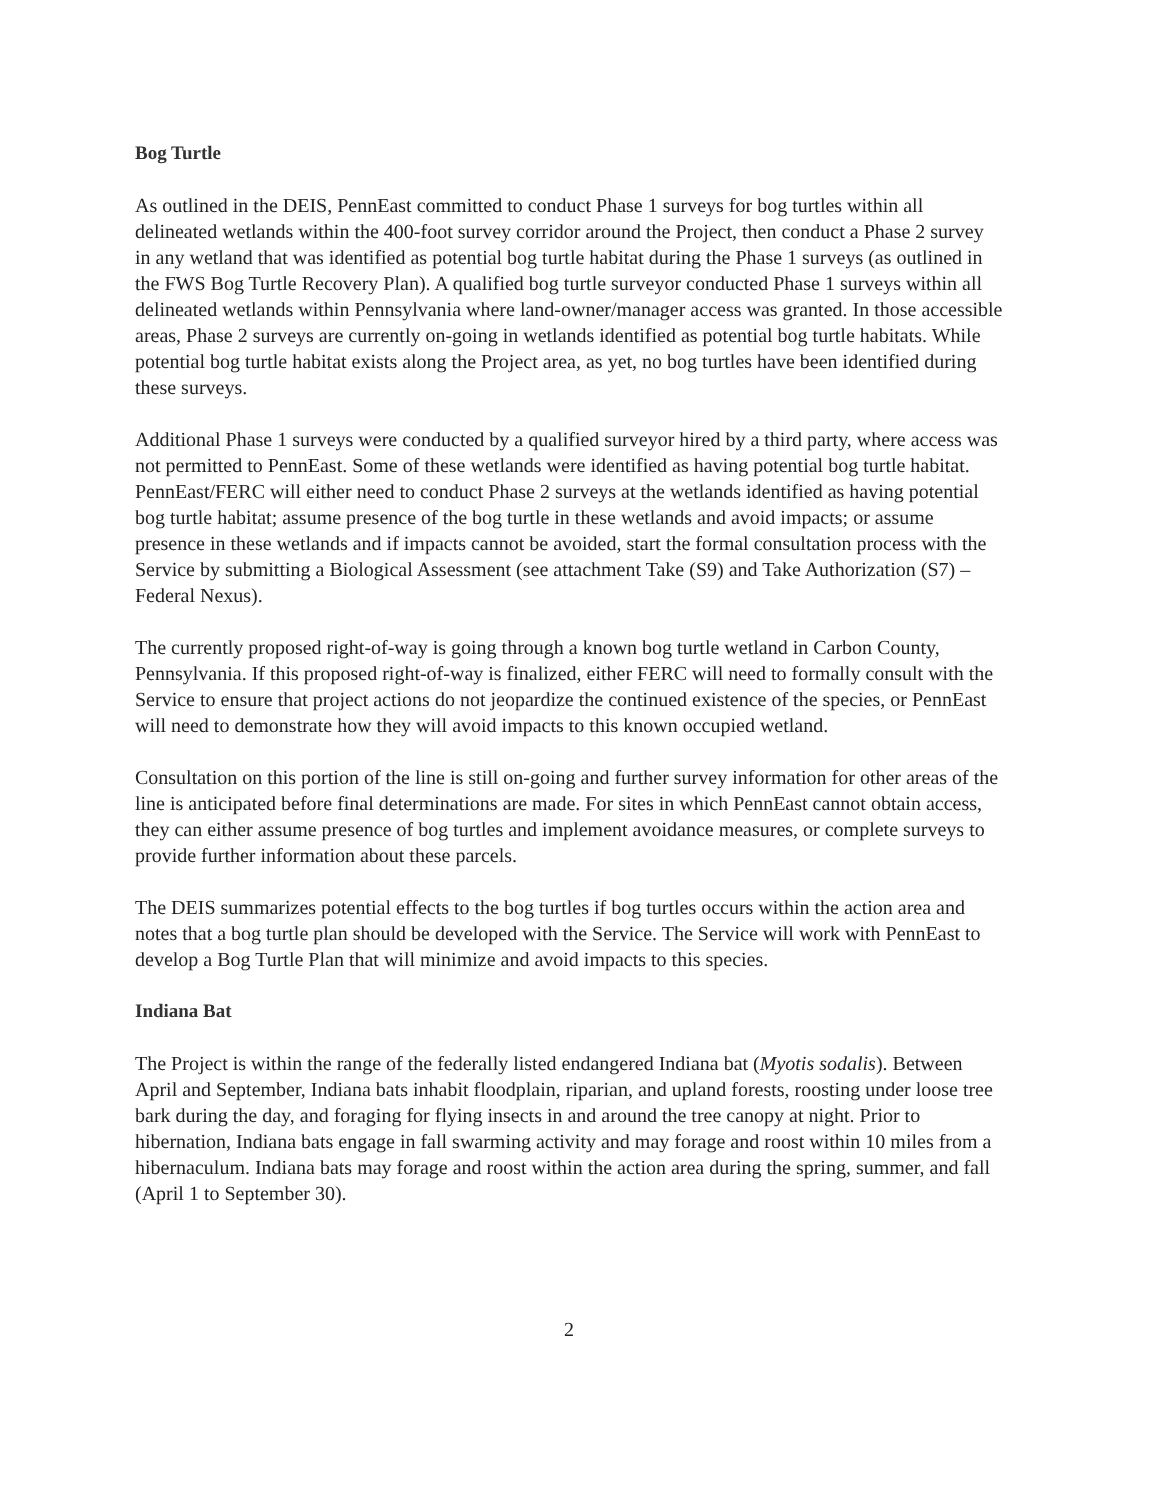Bog Turtle
As outlined in the DEIS, PennEast committed to conduct Phase 1 surveys for bog turtles within all delineated wetlands within the 400-foot survey corridor around the Project, then conduct a Phase 2 survey in any wetland that was identified as potential bog turtle habitat during the Phase 1 surveys (as outlined in the FWS Bog Turtle Recovery Plan). A qualified bog turtle surveyor conducted Phase 1 surveys within all delineated wetlands within Pennsylvania where land-owner/manager access was granted. In those accessible areas, Phase 2 surveys are currently on-going in wetlands identified as potential bog turtle habitats. While potential bog turtle habitat exists along the Project area, as yet, no bog turtles have been identified during these surveys.
Additional Phase 1 surveys were conducted by a qualified surveyor hired by a third party, where access was not permitted to PennEast. Some of these wetlands were identified as having potential bog turtle habitat. PennEast/FERC will either need to conduct Phase 2 surveys at the wetlands identified as having potential bog turtle habitat; assume presence of the bog turtle in these wetlands and avoid impacts; or assume presence in these wetlands and if impacts cannot be avoided, start the formal consultation process with the Service by submitting a Biological Assessment (see attachment Take (S9) and Take Authorization (S7) – Federal Nexus).
The currently proposed right-of-way is going through a known bog turtle wetland in Carbon County, Pennsylvania. If this proposed right-of-way is finalized, either FERC will need to formally consult with the Service to ensure that project actions do not jeopardize the continued existence of the species, or PennEast will need to demonstrate how they will avoid impacts to this known occupied wetland.
Consultation on this portion of the line is still on-going and further survey information for other areas of the line is anticipated before final determinations are made. For sites in which PennEast cannot obtain access, they can either assume presence of bog turtles and implement avoidance measures, or complete surveys to provide further information about these parcels.
The DEIS summarizes potential effects to the bog turtles if bog turtles occurs within the action area and notes that a bog turtle plan should be developed with the Service. The Service will work with PennEast to develop a Bog Turtle Plan that will minimize and avoid impacts to this species.
Indiana Bat
The Project is within the range of the federally listed endangered Indiana bat (Myotis sodalis). Between April and September, Indiana bats inhabit floodplain, riparian, and upland forests, roosting under loose tree bark during the day, and foraging for flying insects in and around the tree canopy at night. Prior to hibernation, Indiana bats engage in fall swarming activity and may forage and roost within 10 miles from a hibernaculum. Indiana bats may forage and roost within the action area during the spring, summer, and fall (April 1 to September 30).
2